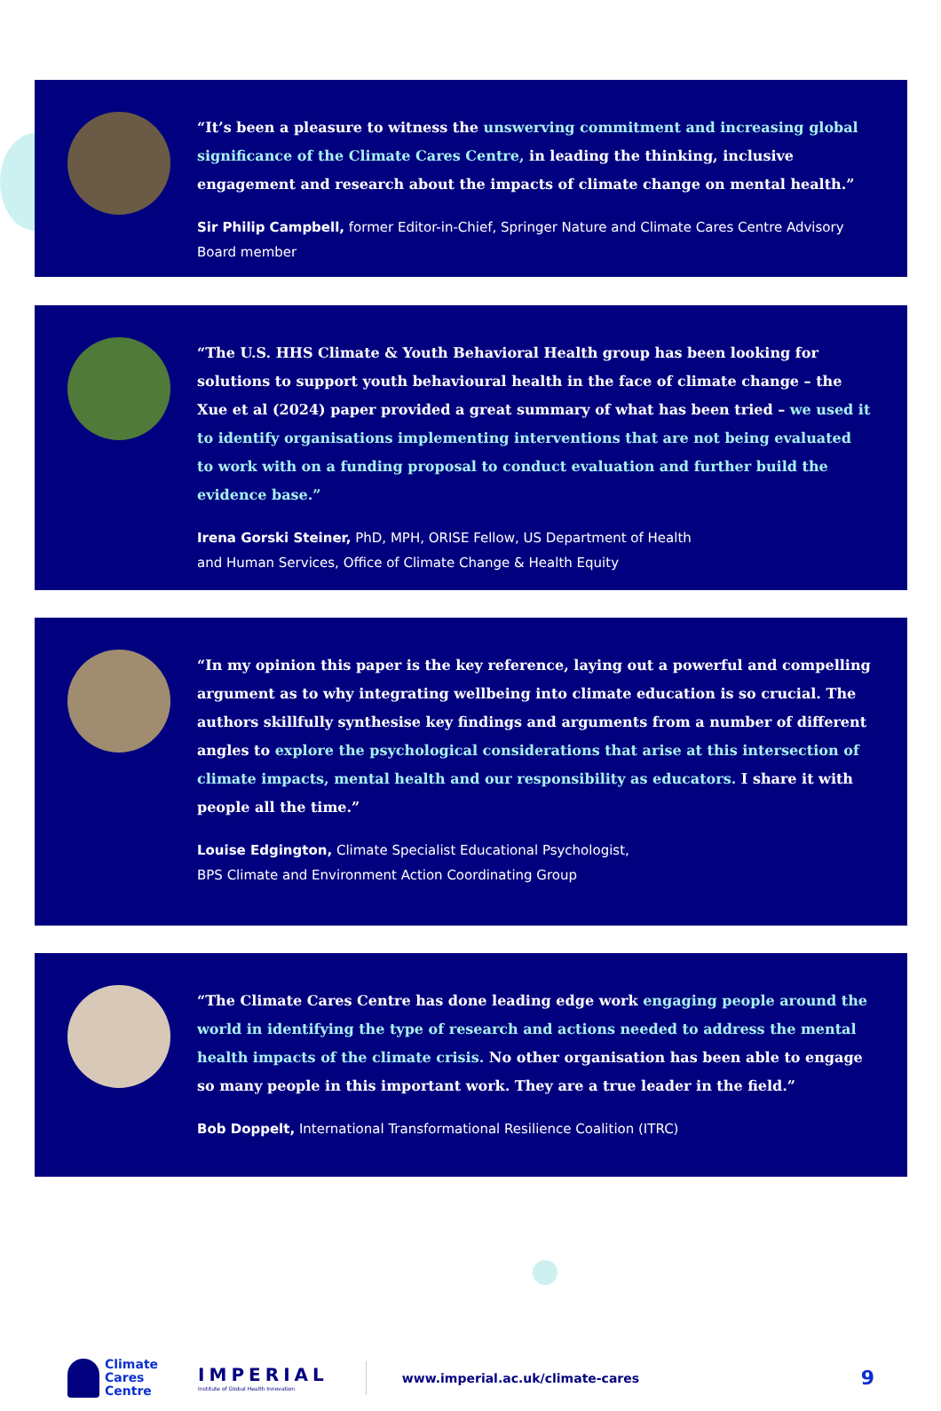“It’s been a pleasure to witness the unswerving commitment and increasing global significance of the Climate Cares Centre, in leading the thinking, inclusive engagement and research about the impacts of climate change on mental health.”
Sir Philip Campbell, former Editor-in-Chief, Springer Nature and Climate Cares Centre Advisory Board member
“The U.S. HHS Climate & Youth Behavioral Health group has been looking for solutions to support youth behavioural health in the face of climate change – the Xue et al (2024) paper provided a great summary of what has been tried – we used it to identify organisations implementing interventions that are not being evaluated to work with on a funding proposal to conduct evaluation and further build the evidence base.”
Irena Gorski Steiner, PhD, MPH, ORISE Fellow, US Department of Health
and Human Services, Office of Climate Change & Health Equity
“In my opinion this paper is the key reference, laying out a powerful and compelling argument as to why integrating wellbeing into climate education is so crucial. The authors skillfully synthesise key findings and arguments from a number of different angles to explore the psychological considerations that arise at this intersection of climate impacts, mental health and our responsibility as educators. I share it with people all the time.”
Louise Edgington, Climate Specialist Educational Psychologist,
BPS Climate and Environment Action Coordinating Group
“The Climate Cares Centre has done leading edge work engaging people around the world in identifying the type of research and actions needed to address the mental health impacts of the climate crisis. No other organisation has been able to engage so many people in this important work. They are a true leader in the field.”
Bob Doppelt, International Transformational Resilience Coalition (ITRC)
Climate
Cares
Centre
IMPERIAL
Institute of Global Health Innovation
www.imperial.ac.uk/climate-cares
9